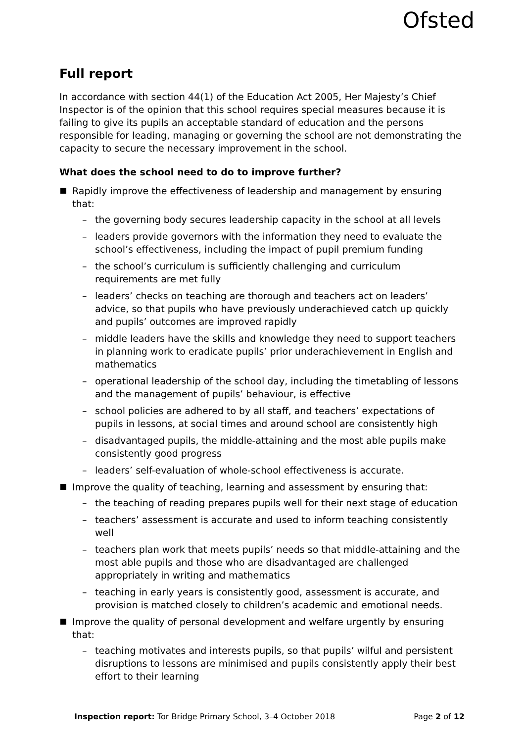Ofsted
Full report
In accordance with section 44(1) of the Education Act 2005, Her Majesty’s Chief Inspector is of the opinion that this school requires special measures because it is failing to give its pupils an acceptable standard of education and the persons responsible for leading, managing or governing the school are not demonstrating the capacity to secure the necessary improvement in the school.
What does the school need to do to improve further?
Rapidly improve the effectiveness of leadership and management by ensuring that:
– the governing body secures leadership capacity in the school at all levels
– leaders provide governors with the information they need to evaluate the school’s effectiveness, including the impact of pupil premium funding
– the school’s curriculum is sufficiently challenging and curriculum requirements are met fully
– leaders’ checks on teaching are thorough and teachers act on leaders’ advice, so that pupils who have previously underachieved catch up quickly and pupils’ outcomes are improved rapidly
– middle leaders have the skills and knowledge they need to support teachers in planning work to eradicate pupils’ prior underachievement in English and mathematics
– operational leadership of the school day, including the timetabling of lessons and the management of pupils’ behaviour, is effective
– school policies are adhered to by all staff, and teachers’ expectations of pupils in lessons, at social times and around school are consistently high
– disadvantaged pupils, the middle-attaining and the most able pupils make consistently good progress
– leaders’ self-evaluation of whole-school effectiveness is accurate.
Improve the quality of teaching, learning and assessment by ensuring that:
– the teaching of reading prepares pupils well for their next stage of education
– teachers’ assessment is accurate and used to inform teaching consistently well
– teachers plan work that meets pupils’ needs so that middle-attaining and the most able pupils and those who are disadvantaged are challenged appropriately in writing and mathematics
– teaching in early years is consistently good, assessment is accurate, and provision is matched closely to children’s academic and emotional needs.
Improve the quality of personal development and welfare urgently by ensuring that:
– teaching motivates and interests pupils, so that pupils’ wilful and persistent disruptions to lessons are minimised and pupils consistently apply their best effort to their learning
Inspection report: Tor Bridge Primary School, 3–4 October 2018 Page 2 of 12